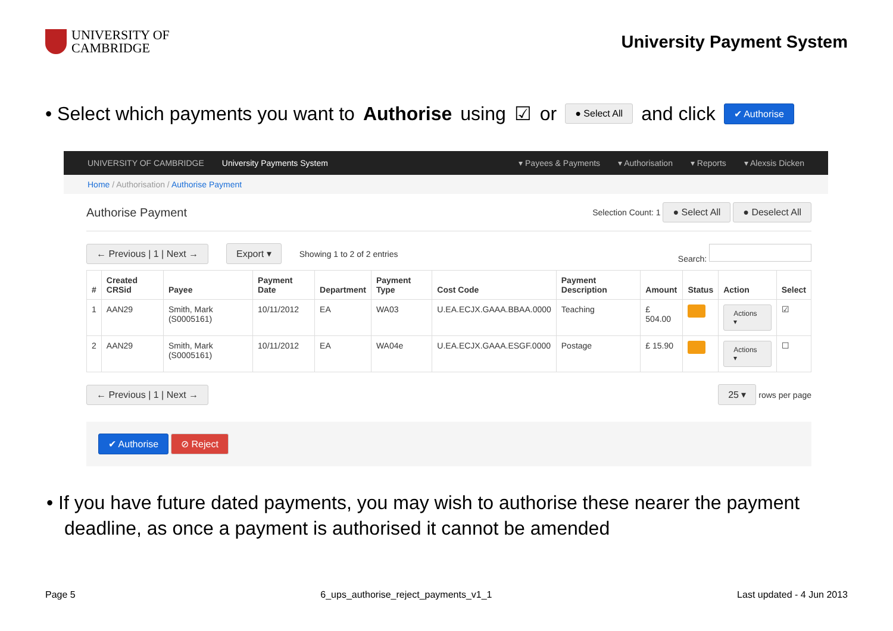UNIVERSITY OF
CAMBRIDGE
University Payment System
• Select which payments you want to Authorise using ☑ or ● Select All and click ✔ Authorise
UNIVERSITY OF CAMBRIDGE University Payments System ▾ Payees & Payments ▾ Authorisation ▾ Reports ▾ Alexsis Dicken
Home / Authorisation / Authorise Payment
Authorise Payment Selection Count: 1 ● Select All ● Deselect All
← Previous | 1 | Next → Export ▾ Showing 1 to 2 of 2 entries Search:
| # | Created CRSid | Payee | Payment Date | Department | Payment Type | Cost Code | Payment Description | Amount | Status | Action | Select |
| --- | --- | --- | --- | --- | --- | --- | --- | --- | --- | --- | --- |
| 1 | AAN29 | Smith, Mark (S0005161) | 10/11/2012 | EA | WA03 | U.EA.ECJX.GAAA.BBAA.0000 | Teaching | £ 504.00 | | Actions ▾ | ☑ |
| 2 | AAN29 | Smith, Mark (S0005161) | 10/11/2012 | EA | WA04e | U.EA.ECJX.GAAA.ESGF.0000 | Postage | £ 15.90 | | Actions ▾ | ☐ |
← Previous | 1 | Next → 25 ▾ rows per page
✔ Authorise ⊘ Reject
• If you have future dated payments, you may wish to authorise these nearer the payment deadline, as once a payment is authorised it cannot be amended
Page 5 6_ups_authorise_reject_payments_v1_1 Last updated - 4 Jun 2013